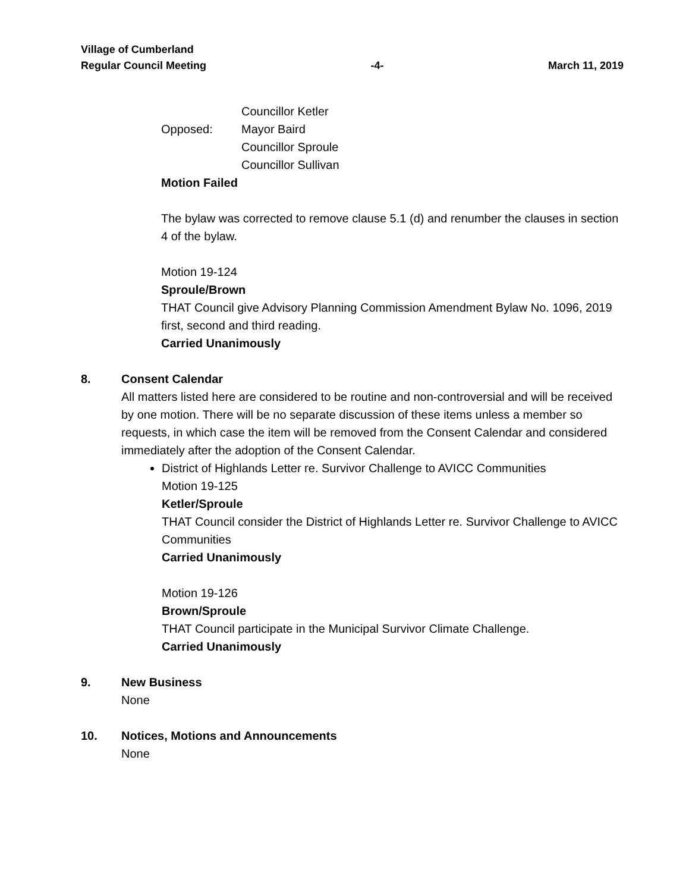Village of Cumberland
Regular Council Meeting -4- March 11, 2019
Councillor Ketler
Opposed: Mayor Baird
Councillor Sproule
Councillor Sullivan
Motion Failed
The bylaw was corrected to remove clause 5.1 (d) and renumber the clauses in section 4 of the bylaw.
Motion 19-124
Sproule/Brown
THAT Council give Advisory Planning Commission Amendment Bylaw No. 1096, 2019 first, second and third reading.
Carried Unanimously
8. Consent Calendar
All matters listed here are considered to be routine and non-controversial and will be received by one motion. There will be no separate discussion of these items unless a member so requests, in which case the item will be removed from the Consent Calendar and considered immediately after the adoption of the Consent Calendar.
District of Highlands Letter re. Survivor Challenge to AVICC Communities
Motion 19-125
Ketler/Sproule
THAT Council consider the District of Highlands Letter re. Survivor Challenge to AVICC Communities
Carried Unanimously
Motion 19-126
Brown/Sproule
THAT Council participate in the Municipal Survivor Climate Challenge.
Carried Unanimously
9. New Business
None
10. Notices, Motions and Announcements
None